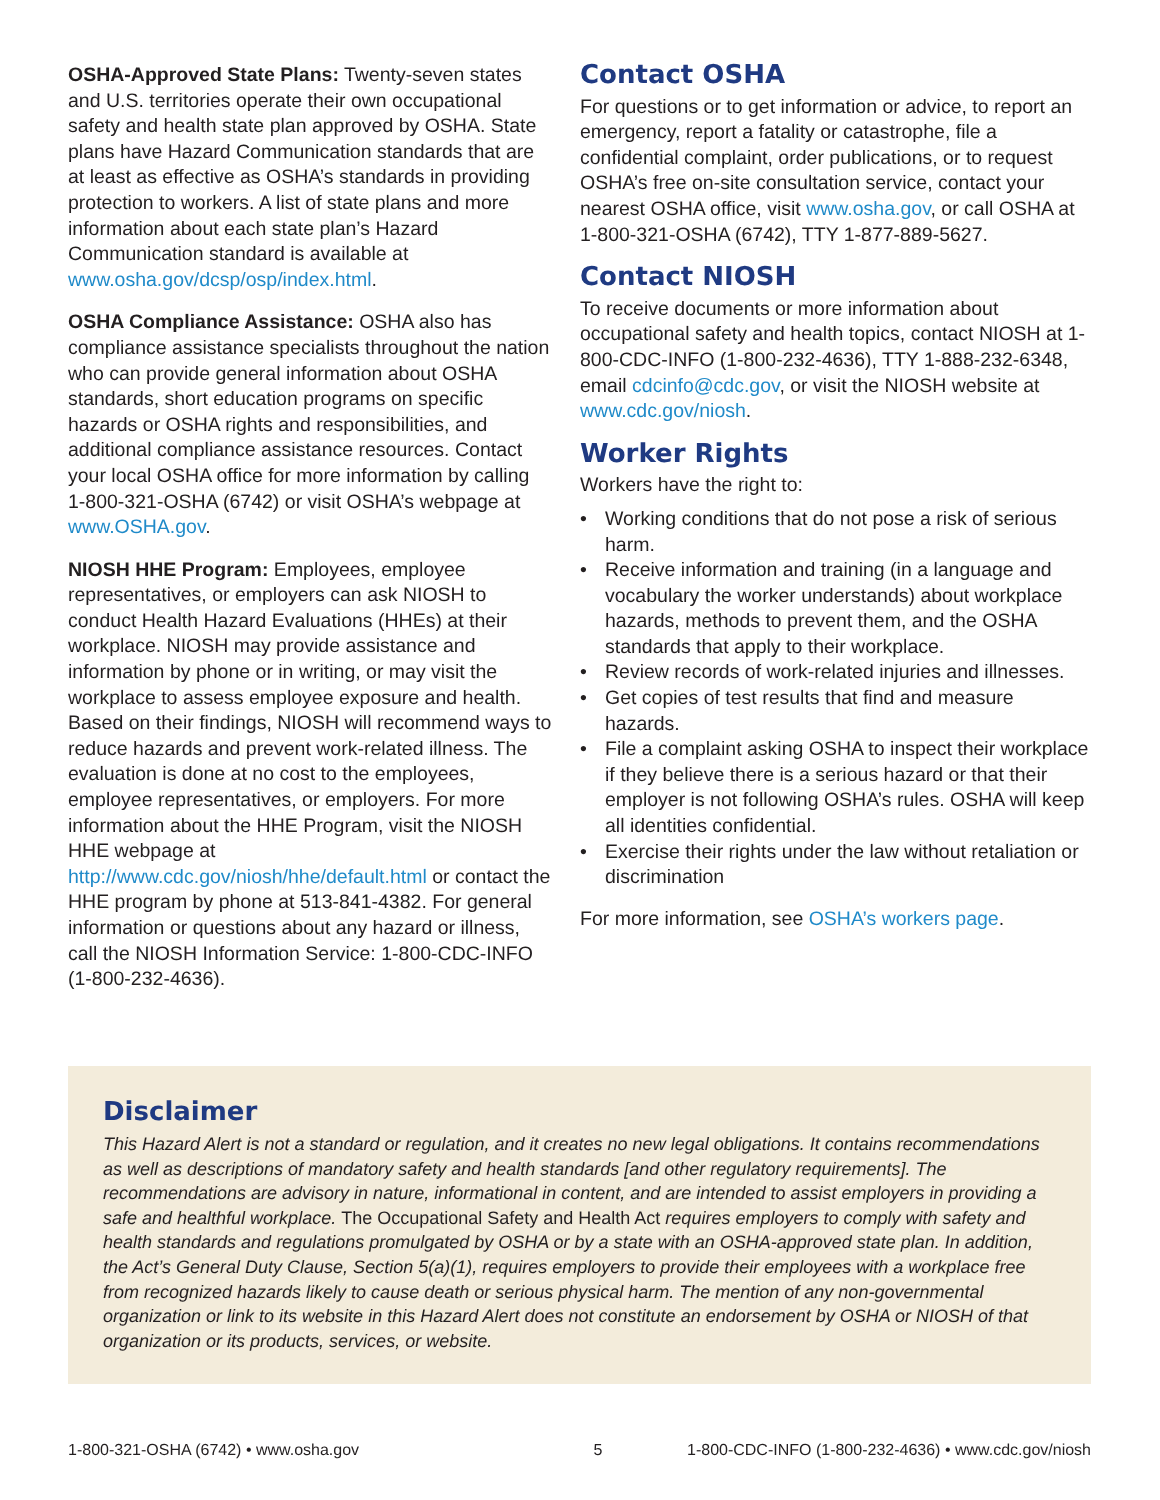OSHA-Approved State Plans: Twenty-seven states and U.S. territories operate their own occupational safety and health state plan approved by OSHA. State plans have Hazard Communication standards that are at least as effective as OSHA’s standards in providing protection to workers. A list of state plans and more information about each state plan’s Hazard Communication standard is available at www.osha.gov/dcsp/osp/index.html.
OSHA Compliance Assistance: OSHA also has compliance assistance specialists throughout the nation who can provide general information about OSHA standards, short education programs on specific hazards or OSHA rights and responsibilities, and additional compliance assistance resources. Contact your local OSHA office for more information by calling 1-800-321-OSHA (6742) or visit OSHA’s webpage at www.OSHA.gov.
NIOSH HHE Program: Employees, employee representatives, or employers can ask NIOSH to conduct Health Hazard Evaluations (HHEs) at their workplace. NIOSH may provide assistance and information by phone or in writing, or may visit the workplace to assess employee exposure and health. Based on their findings, NIOSH will recommend ways to reduce hazards and prevent work-related illness. The evaluation is done at no cost to the employees, employee representatives, or employers. For more information about the HHE Program, visit the NIOSH HHE webpage at http://www.cdc.gov/niosh/hhe/default.html or contact the HHE program by phone at 513-841-4382. For general information or questions about any hazard or illness, call the NIOSH Information Service: 1-800-CDC-INFO (1-800-232-4636).
Contact OSHA
For questions or to get information or advice, to report an emergency, report a fatality or catastrophe, file a confidential complaint, order publications, or to request OSHA’s free on-site consultation service, contact your nearest OSHA office, visit www.osha.gov, or call OSHA at 1-800-321-OSHA (6742), TTY 1-877-889-5627.
Contact NIOSH
To receive documents or more information about occupational safety and health topics, contact NIOSH at 1-800-CDC-INFO (1-800-232-4636), TTY 1-888-232-6348, email cdcinfo@cdc.gov, or visit the NIOSH website at www.cdc.gov/niosh.
Worker Rights
Workers have the right to:
• Working conditions that do not pose a risk of serious harm.
• Receive information and training (in a language and vocabulary the worker understands) about workplace hazards, methods to prevent them, and the OSHA standards that apply to their workplace.
• Review records of work-related injuries and illnesses.
• Get copies of test results that find and measure hazards.
• File a complaint asking OSHA to inspect their workplace if they believe there is a serious hazard or that their employer is not following OSHA’s rules. OSHA will keep all identities confidential.
• Exercise their rights under the law without retaliation or discrimination
For more information, see OSHA’s workers page.
Disclaimer
This Hazard Alert is not a standard or regulation, and it creates no new legal obligations. It contains recommendations as well as descriptions of mandatory safety and health standards [and other regulatory requirements]. The recommendations are advisory in nature, informational in content, and are intended to assist employers in providing a safe and healthful workplace. The Occupational Safety and Health Act requires employers to comply with safety and health standards and regulations promulgated by OSHA or by a state with an OSHA-approved state plan. In addition, the Act’s General Duty Clause, Section 5(a)(1), requires employers to provide their employees with a workplace free from recognized hazards likely to cause death or serious physical harm. The mention of any non-governmental organization or link to its website in this Hazard Alert does not constitute an endorsement by OSHA or NIOSH of that organization or its products, services, or website.
1-800-321-OSHA (6742) • www.osha.gov 5 1-800-CDC-INFO (1-800-232-4636) • www.cdc.gov/niosh